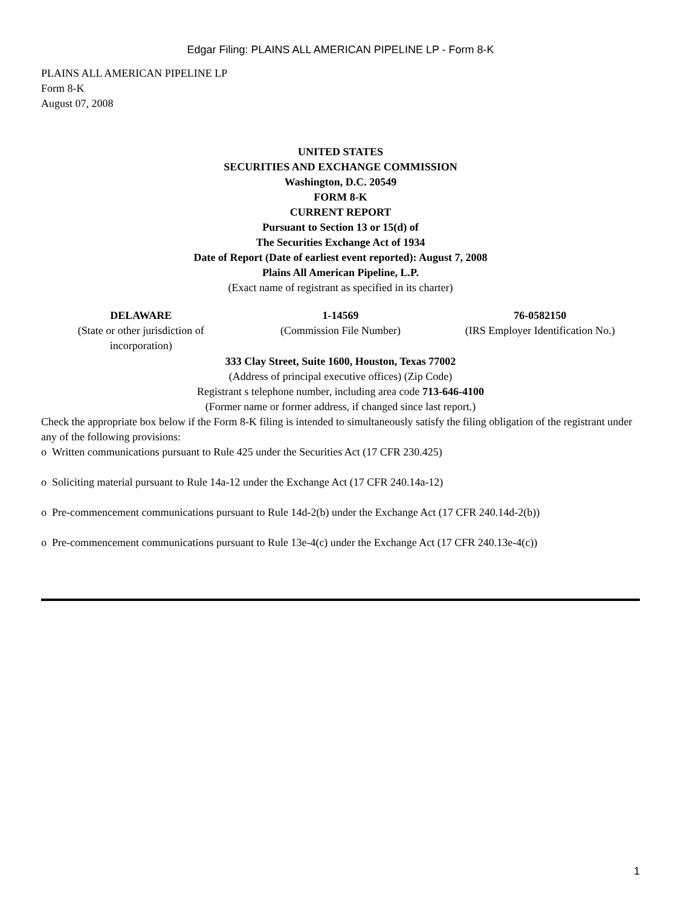Edgar Filing: PLAINS ALL AMERICAN PIPELINE LP - Form 8-K
PLAINS ALL AMERICAN PIPELINE LP
Form 8-K
August 07, 2008
UNITED STATES
SECURITIES AND EXCHANGE COMMISSION
Washington, D.C. 20549
FORM 8-K
CURRENT REPORT
Pursuant to Section 13 or 15(d) of
The Securities Exchange Act of 1934
Date of Report (Date of earliest event reported): August 7, 2008
Plains All American Pipeline, L.P.
(Exact name of registrant as specified in its charter)
| DELAWARE (State or other jurisdiction of incorporation) | 1-14569 (Commission File Number) | 76-0582150 (IRS Employer Identification No.) |
333 Clay Street, Suite 1600, Houston, Texas 77002
(Address of principal executive offices) (Zip Code)
Registrant s telephone number, including area code 713-646-4100
(Former name or former address, if changed since last report.)
Check the appropriate box below if the Form 8-K filing is intended to simultaneously satisfy the filing obligation of the registrant under any of the following provisions:
o Written communications pursuant to Rule 425 under the Securities Act (17 CFR 230.425)
o Soliciting material pursuant to Rule 14a-12 under the Exchange Act (17 CFR 240.14a-12)
o Pre-commencement communications pursuant to Rule 14d-2(b) under the Exchange Act (17 CFR 240.14d-2(b))
o Pre-commencement communications pursuant to Rule 13e-4(c) under the Exchange Act (17 CFR 240.13e-4(c))
1